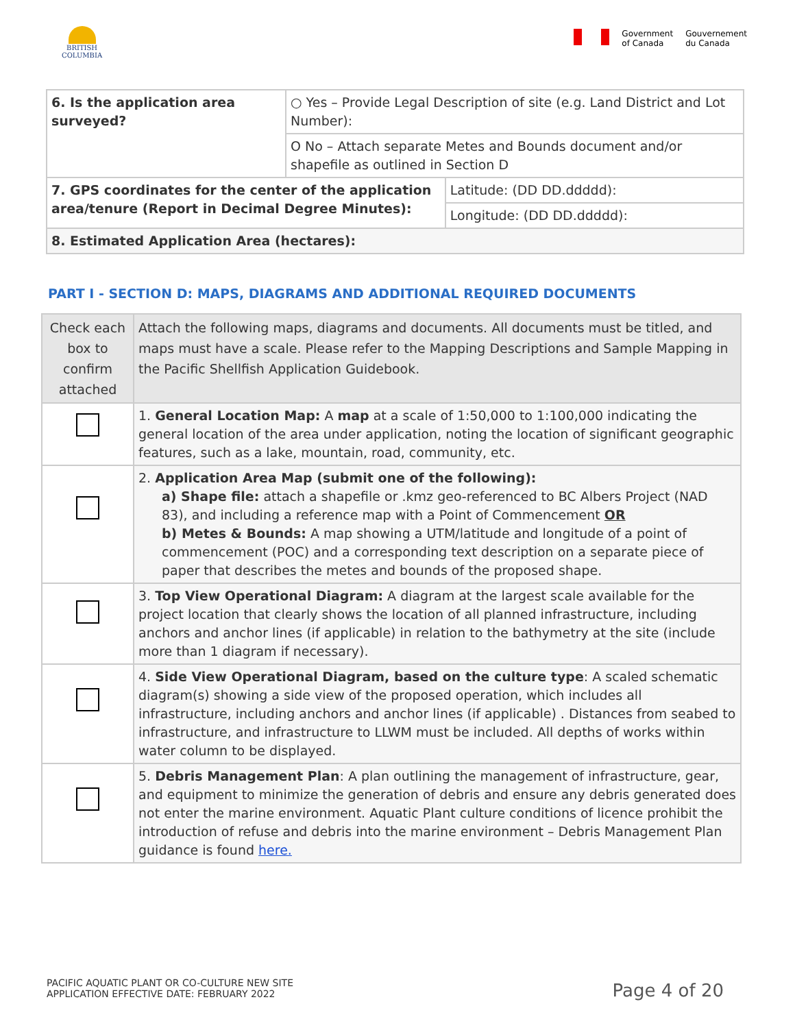BRITISH
COLUMBIA
Government
of Canada
Gouvernement
du Canada
| 6. Is the application area surveyed? | ○ Yes – Provide Legal Description of site (e.g. Land District and Lot Number): | |
| | O No – Attach separate Metes and Bounds document and/or shapefile as outlined in Section D | |
| 7. GPS coordinates for the center of the application area/tenure (Report in Decimal Degree Minutes): | | Latitude: (DD DD.ddddd): |
| | | Longitude: (DD DD.ddddd): |
| 8. Estimated Application Area (hectares): | | |
PART I - SECTION D: MAPS, DIAGRAMS AND ADDITIONAL REQUIRED DOCUMENTS
| Check each box to confirm attached | Attach the following maps, diagrams and documents. All documents must be titled, and maps must have a scale. Please refer to the Mapping Descriptions and Sample Mapping in the Pacific Shellfish Application Guidebook. |
| | 1. General Location Map: A map at a scale of 1:50,000 to 1:100,000 indicating the general location of the area under application, noting the location of significant geographic features, such as a lake, mountain, road, community, etc. |
| | 2. Application Area Map (submit one of the following): a) Shape file: attach a shapefile or .kmz geo-referenced to BC Albers Project (NAD 83), and including a reference map with a Point of Commencement OR b) Metes & Bounds: A map showing a UTM/latitude and longitude of a point of commencement (POC) and a corresponding text description on a separate piece of paper that describes the metes and bounds of the proposed shape. |
| | 3. Top View Operational Diagram: A diagram at the largest scale available for the project location that clearly shows the location of all planned infrastructure, including anchors and anchor lines (if applicable) in relation to the bathymetry at the site (include more than 1 diagram if necessary). |
| | 4. Side View Operational Diagram, based on the culture type : A scaled schematic diagram(s) showing a side view of the proposed operation, which includes all infrastructure, including anchors and anchor lines (if applicable) . Distances from seabed to infrastructure, and infrastructure to LLWM must be included. All depths of works within water column to be displayed. |
| | 5. Debris Management Plan : A plan outlining the management of infrastructure, gear, and equipment to minimize the generation of debris and ensure any debris generated does not enter the marine environment. Aquatic Plant culture conditions of licence prohibit the introduction of refuse and debris into the marine environment – Debris Management Plan guidance is found here. |
PACIFIC AQUATIC PLANT OR CO-CULTURE NEW SITE
APPLICATION EFFECTIVE DATE: FEBRUARY 2022
Page 4 of 20